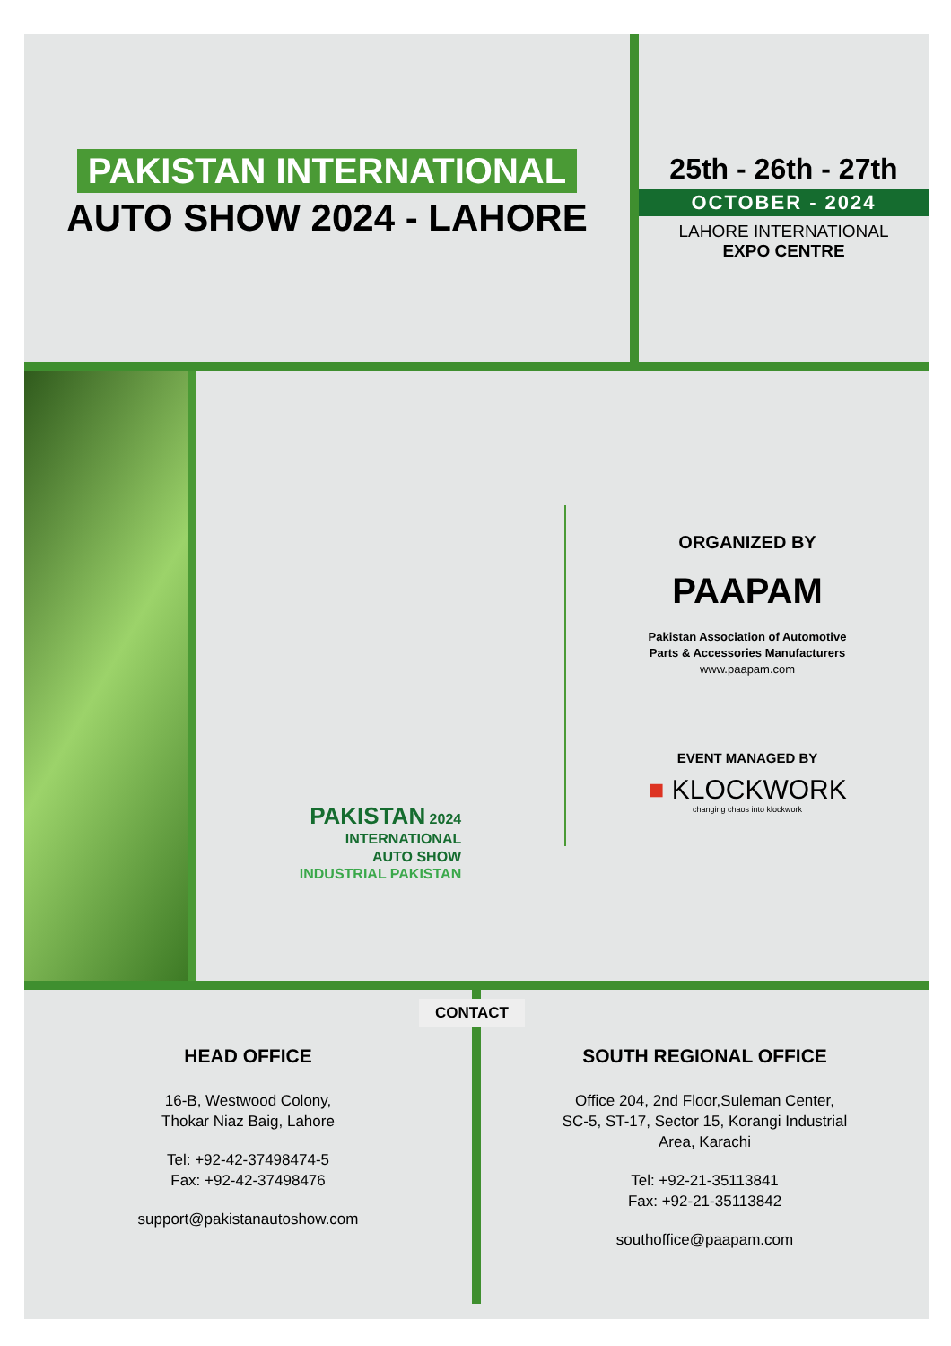PAKISTAN INTERNATIONAL
AUTO SHOW 2024 - LAHORE
25th - 26th - 27th
OCTOBER - 2024
LAHORE INTERNATIONAL
EXPO CENTRE
PAKISTAN 2024
INTERNATIONAL
AUTO SHOW
INDUSTRIAL PAKISTAN
ORGANIZED BY
PAAPAM
Pakistan Association of Automotive
Parts & Accessories Manufacturers
www.paapam.com
EVENT MANAGED BY
■ KLOCKWORK
changing chaos into klockwork
CONTACT
HEAD OFFICE
16-B, Westwood Colony,
Thokar Niaz Baig, Lahore
Tel: +92-42-37498474-5
Fax: +92-42-37498476
support@pakistanautoshow.com
SOUTH REGIONAL OFFICE
Office 204, 2nd Floor,Suleman Center,
SC-5, ST-17, Sector 15, Korangi Industrial
Area, Karachi
Tel: +92-21-35113841
Fax: +92-21-35113842
southoffice@paapam.com